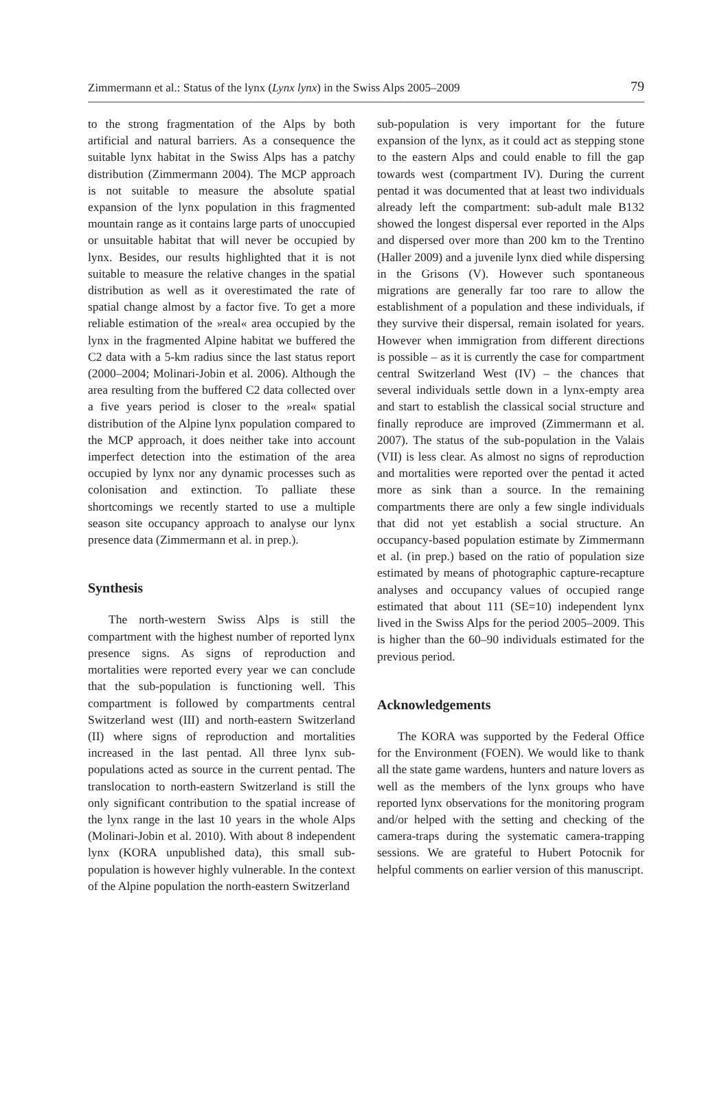Zimmermann et al.: Status of the lynx (Lynx lynx) in the Swiss Alps 2005–2009 79
to the strong fragmentation of the Alps by both artificial and natural barriers. As a consequence the suitable lynx habitat in the Swiss Alps has a patchy distribution (Zimmermann 2004). The MCP approach is not suitable to measure the absolute spatial expansion of the lynx population in this fragmented mountain range as it contains large parts of unoccupied or unsuitable habitat that will never be occupied by lynx. Besides, our results highlighted that it is not suitable to measure the relative changes in the spatial distribution as well as it overestimated the rate of spatial change almost by a factor five. To get a more reliable estimation of the »real« area occupied by the lynx in the fragmented Alpine habitat we buffered the C2 data with a 5-km radius since the last status report (2000–2004; Molinari-Jobin et al. 2006). Although the area resulting from the buffered C2 data collected over a five years period is closer to the »real« spatial distribution of the Alpine lynx population compared to the MCP approach, it does neither take into account imperfect detection into the estimation of the area occupied by lynx nor any dynamic processes such as colonisation and extinction. To palliate these shortcomings we recently started to use a multiple season site occupancy approach to analyse our lynx presence data (Zimmermann et al. in prep.).
Synthesis
The north-western Swiss Alps is still the compartment with the highest number of reported lynx presence signs. As signs of reproduction and mortalities were reported every year we can conclude that the sub-population is functioning well. This compartment is followed by compartments central Switzerland west (III) and north-eastern Switzerland (II) where signs of reproduction and mortalities increased in the last pentad. All three lynx sub-populations acted as source in the current pentad. The translocation to north-eastern Switzerland is still the only significant contribution to the spatial increase of the lynx range in the last 10 years in the whole Alps (Molinari-Jobin et al. 2010). With about 8 independent lynx (KORA unpublished data), this small sub-population is however highly vulnerable. In the context of the Alpine population the north-eastern Switzerland
sub-population is very important for the future expansion of the lynx, as it could act as stepping stone to the eastern Alps and could enable to fill the gap towards west (compartment IV). During the current pentad it was documented that at least two individuals already left the compartment: sub-adult male B132 showed the longest dispersal ever reported in the Alps and dispersed over more than 200 km to the Trentino (Haller 2009) and a juvenile lynx died while dispersing in the Grisons (V). However such spontaneous migrations are generally far too rare to allow the establishment of a population and these individuals, if they survive their dispersal, remain isolated for years. However when immigration from different directions is possible – as it is currently the case for compartment central Switzerland West (IV) – the chances that several individuals settle down in a lynx-empty area and start to establish the classical social structure and finally reproduce are improved (Zimmermann et al. 2007). The status of the sub-population in the Valais (VII) is less clear. As almost no signs of reproduction and mortalities were reported over the pentad it acted more as sink than a source. In the remaining compartments there are only a few single individuals that did not yet establish a social structure. An occupancy-based population estimate by Zimmermann et al. (in prep.) based on the ratio of population size estimated by means of photographic capture-recapture analyses and occupancy values of occupied range estimated that about 111 (SE=10) independent lynx lived in the Swiss Alps for the period 2005–2009. This is higher than the 60–90 individuals estimated for the previous period.
Acknowledgements
The KORA was supported by the Federal Office for the Environment (FOEN). We would like to thank all the state game wardens, hunters and nature lovers as well as the members of the lynx groups who have reported lynx observations for the monitoring program and/or helped with the setting and checking of the camera-traps during the systematic camera-trapping sessions. We are grateful to Hubert Potocnik for helpful comments on earlier version of this manuscript.